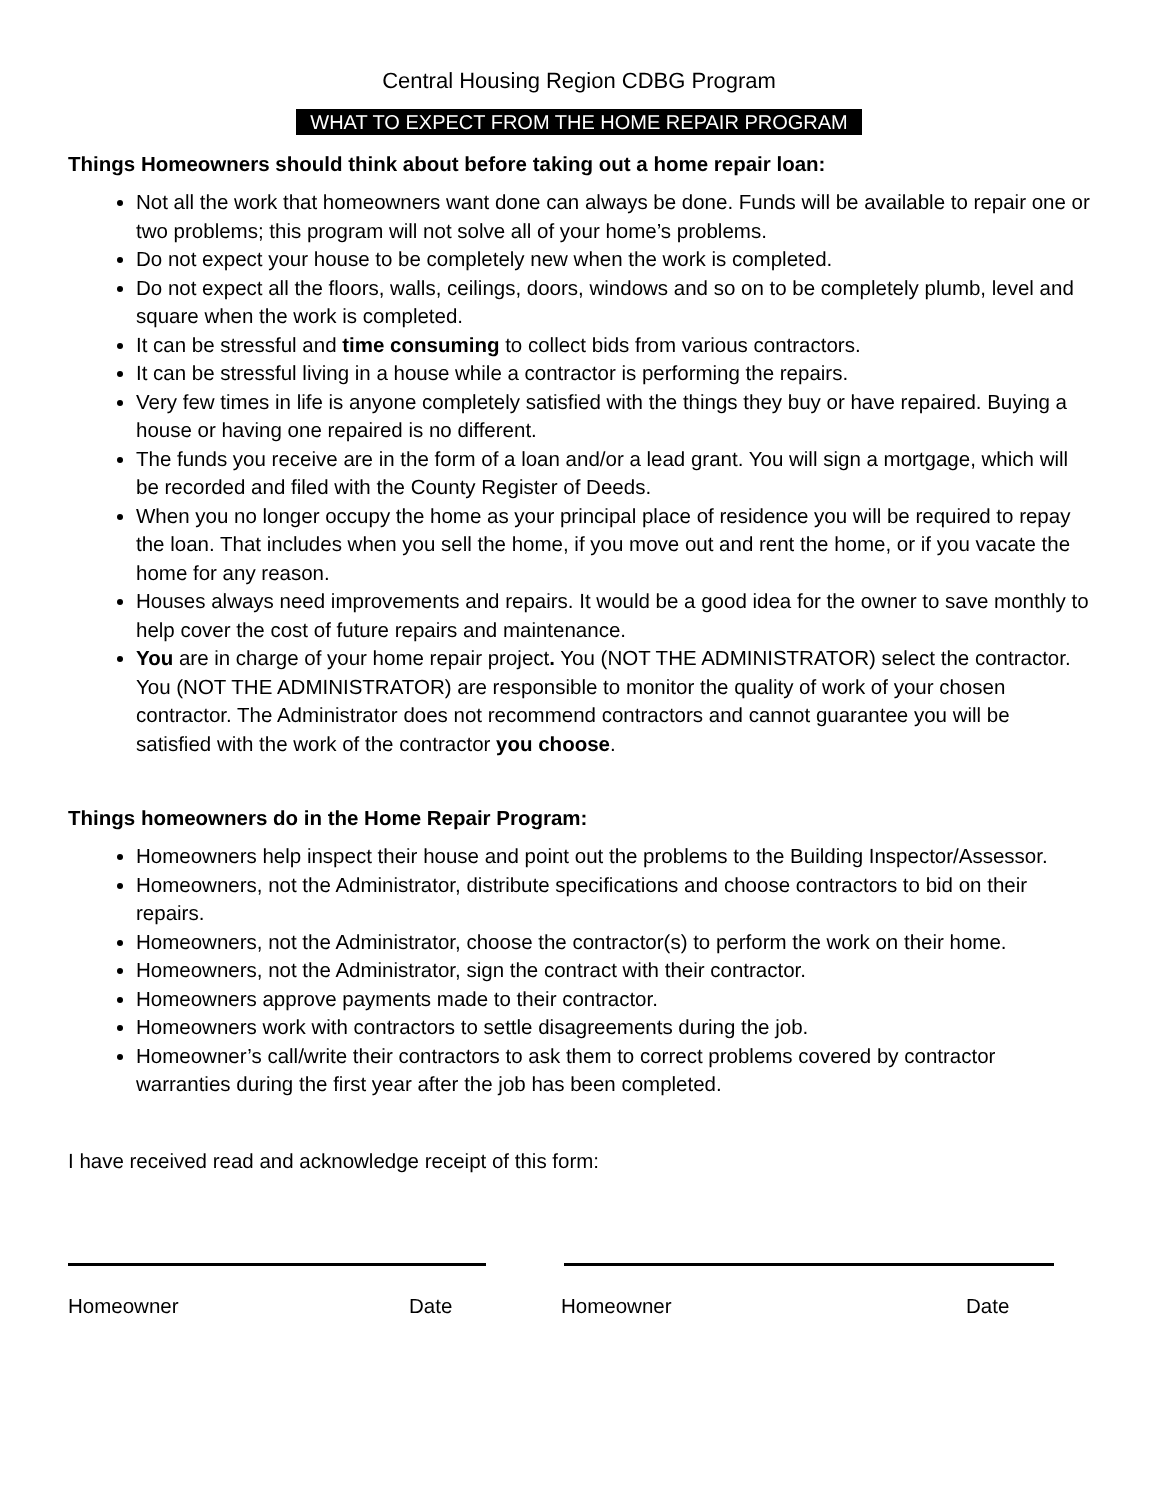Central Housing Region CDBG Program
WHAT TO EXPECT FROM THE HOME REPAIR PROGRAM
Things Homeowners should think about before taking out a home repair loan:
Not all the work that homeowners want done can always be done. Funds will be available to repair one or two problems; this program will not solve all of your home’s problems.
Do not expect your house to be completely new when the work is completed.
Do not expect all the floors, walls, ceilings, doors, windows and so on to be completely plumb, level and square when the work is completed.
It can be stressful and time consuming to collect bids from various contractors.
It can be stressful living in a house while a contractor is performing the repairs.
Very few times in life is anyone completely satisfied with the things they buy or have repaired. Buying a house or having one repaired is no different.
The funds you receive are in the form of a loan and/or a lead grant. You will sign a mortgage, which will be recorded and filed with the County Register of Deeds.
When you no longer occupy the home as your principal place of residence you will be required to repay the loan. That includes when you sell the home, if you move out and rent the home, or if you vacate the home for any reason.
Houses always need improvements and repairs. It would be a good idea for the owner to save monthly to help cover the cost of future repairs and maintenance.
You are in charge of your home repair project. You (NOT THE ADMINISTRATOR) select the contractor. You (NOT THE ADMINISTRATOR) are responsible to monitor the quality of work of your chosen contractor. The Administrator does not recommend contractors and cannot guarantee you will be satisfied with the work of the contractor you choose.
Things homeowners do in the Home Repair Program:
Homeowners help inspect their house and point out the problems to the Building Inspector/Assessor.
Homeowners, not the Administrator, distribute specifications and choose contractors to bid on their repairs.
Homeowners, not the Administrator, choose the contractor(s) to perform the work on their home.
Homeowners, not the Administrator, sign the contract with their contractor.
Homeowners approve payments made to their contractor.
Homeowners work with contractors to settle disagreements during the job.
Homeowner’s call/write their contractors to ask them to correct problems covered by contractor warranties during the first year after the job has been completed.
I have received read and acknowledge receipt of this form:
Homeowner Date Homeowner Date